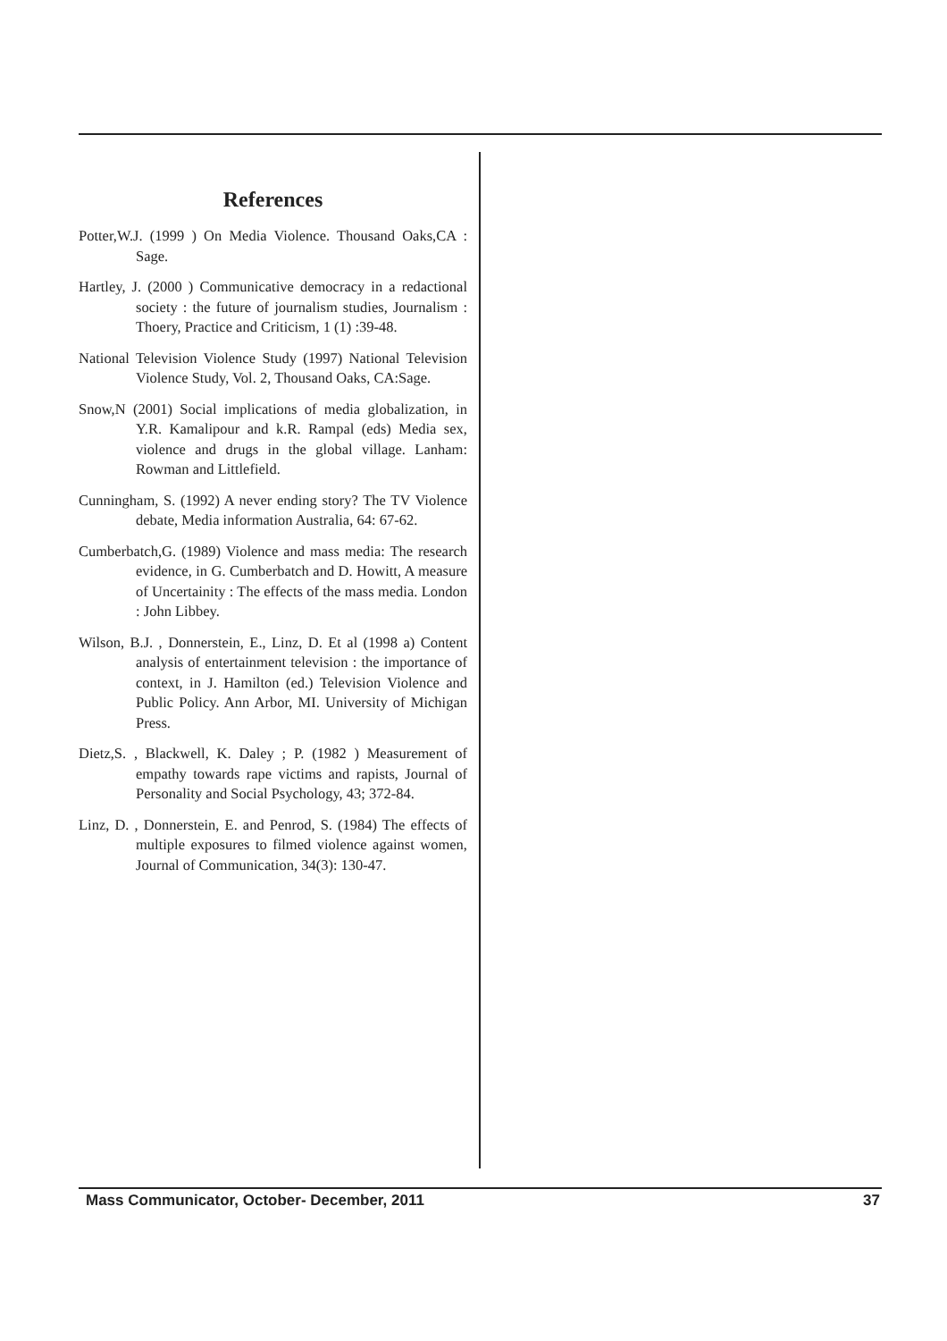References
Potter,W.J. (1999 ) On Media Violence. Thousand Oaks,CA : Sage.
Hartley, J. (2000 ) Communicative democracy in a redactional society : the future of journalism studies, Journalism : Thoery, Practice and Criticism, 1 (1) :39-48.
National Television Violence Study (1997) National Television Violence Study, Vol. 2, Thousand Oaks, CA:Sage.
Snow,N (2001) Social implications of media globalization, in Y.R. Kamalipour and k.R. Rampal (eds) Media sex, violence and drugs in the global village. Lanham: Rowman and Littlefield.
Cunningham, S. (1992) A never ending story? The TV Violence debate, Media information Australia, 64: 67-62.
Cumberbatch,G. (1989) Violence and mass media: The research evidence, in G. Cumberbatch and D. Howitt, A measure of Uncertainity : The effects of the mass media. London : John Libbey.
Wilson, B.J. , Donnerstein, E., Linz, D. Et al (1998 a) Content analysis of entertainment television : the importance of context, in J. Hamilton (ed.) Television Violence and Public Policy. Ann Arbor, MI. University of Michigan Press.
Dietz,S. , Blackwell, K. Daley ; P. (1982 ) Measurement of empathy towards rape victims and rapists, Journal of Personality and Social Psychology, 43; 372-84.
Linz, D. , Donnerstein, E. and Penrod, S. (1984) The effects of multiple exposures to filmed violence against women, Journal of Communication, 34(3): 130-47.
Mass Communicator, October- December, 2011 37